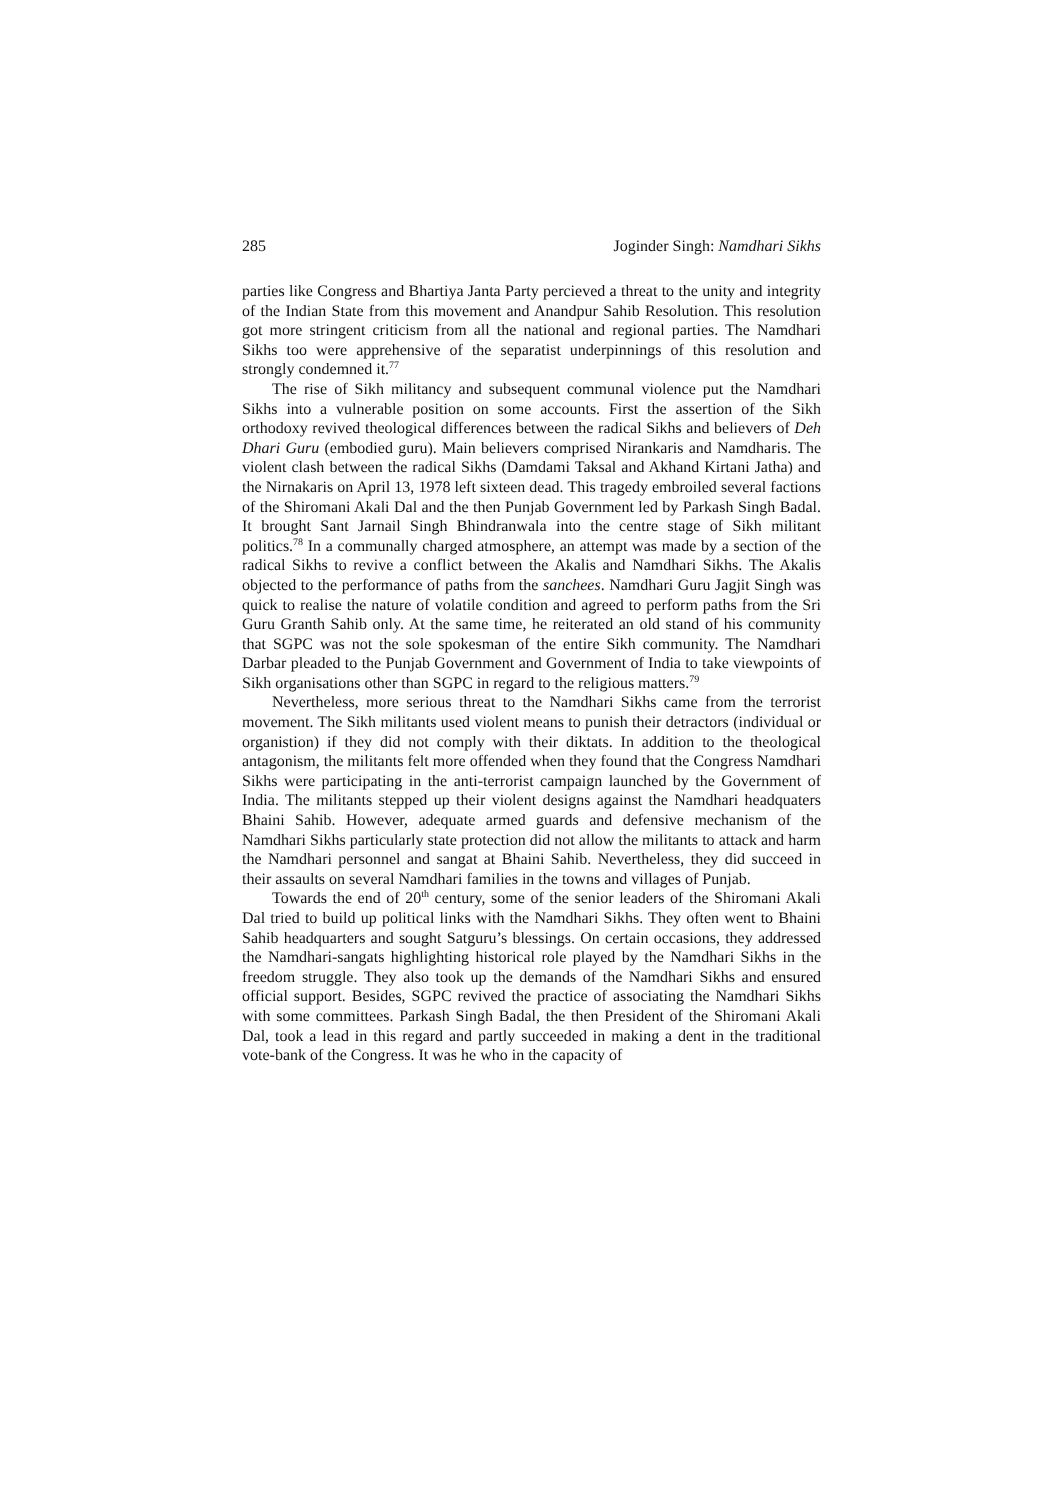285 Joginder Singh: Namdhari Sikhs
parties like Congress and Bhartiya Janta Party percieved a threat to the unity and integrity of the Indian State from this movement and Anandpur Sahib Resolution. This resolution got more stringent criticism from all the national and regional parties. The Namdhari Sikhs too were apprehensive of the separatist underpinnings of this resolution and strongly condemned it.<sup>77</sup>
The rise of Sikh militancy and subsequent communal violence put the Namdhari Sikhs into a vulnerable position on some accounts. First the assertion of the Sikh orthodoxy revived theological differences between the radical Sikhs and believers of Deh Dhari Guru (embodied guru). Main believers comprised Nirankaris and Namdharis. The violent clash between the radical Sikhs (Damdami Taksal and Akhand Kirtani Jatha) and the Nirnakaris on April 13, 1978 left sixteen dead. This tragedy embroiled several factions of the Shiromani Akali Dal and the then Punjab Government led by Parkash Singh Badal. It brought Sant Jarnail Singh Bhindranwala into the centre stage of Sikh militant politics.<sup>78</sup> In a communally charged atmosphere, an attempt was made by a section of the radical Sikhs to revive a conflict between the Akalis and Namdhari Sikhs. The Akalis objected to the performance of paths from the sanchees. Namdhari Guru Jagjit Singh was quick to realise the nature of volatile condition and agreed to perform paths from the Sri Guru Granth Sahib only. At the same time, he reiterated an old stand of his community that SGPC was not the sole spokesman of the entire Sikh community. The Namdhari Darbar pleaded to the Punjab Government and Government of India to take viewpoints of Sikh organisations other than SGPC in regard to the religious matters.<sup>79</sup>
Nevertheless, more serious threat to the Namdhari Sikhs came from the terrorist movement. The Sikh militants used violent means to punish their detractors (individual or organistion) if they did not comply with their diktats. In addition to the theological antagonism, the militants felt more offended when they found that the Congress Namdhari Sikhs were participating in the anti-terrorist campaign launched by the Government of India. The militants stepped up their violent designs against the Namdhari headquaters Bhaini Sahib. However, adequate armed guards and defensive mechanism of the Namdhari Sikhs particularly state protection did not allow the militants to attack and harm the Namdhari personnel and sangat at Bhaini Sahib. Nevertheless, they did succeed in their assaults on several Namdhari families in the towns and villages of Punjab.
Towards the end of 20<sup>th</sup> century, some of the senior leaders of the Shiromani Akali Dal tried to build up political links with the Namdhari Sikhs. They often went to Bhaini Sahib headquarters and sought Satguru’s blessings. On certain occasions, they addressed the Namdhari-sangats highlighting historical role played by the Namdhari Sikhs in the freedom struggle. They also took up the demands of the Namdhari Sikhs and ensured official support. Besides, SGPC revived the practice of associating the Namdhari Sikhs with some committees. Parkash Singh Badal, the then President of the Shiromani Akali Dal, took a lead in this regard and partly succeeded in making a dent in the traditional vote-bank of the Congress. It was he who in the capacity of